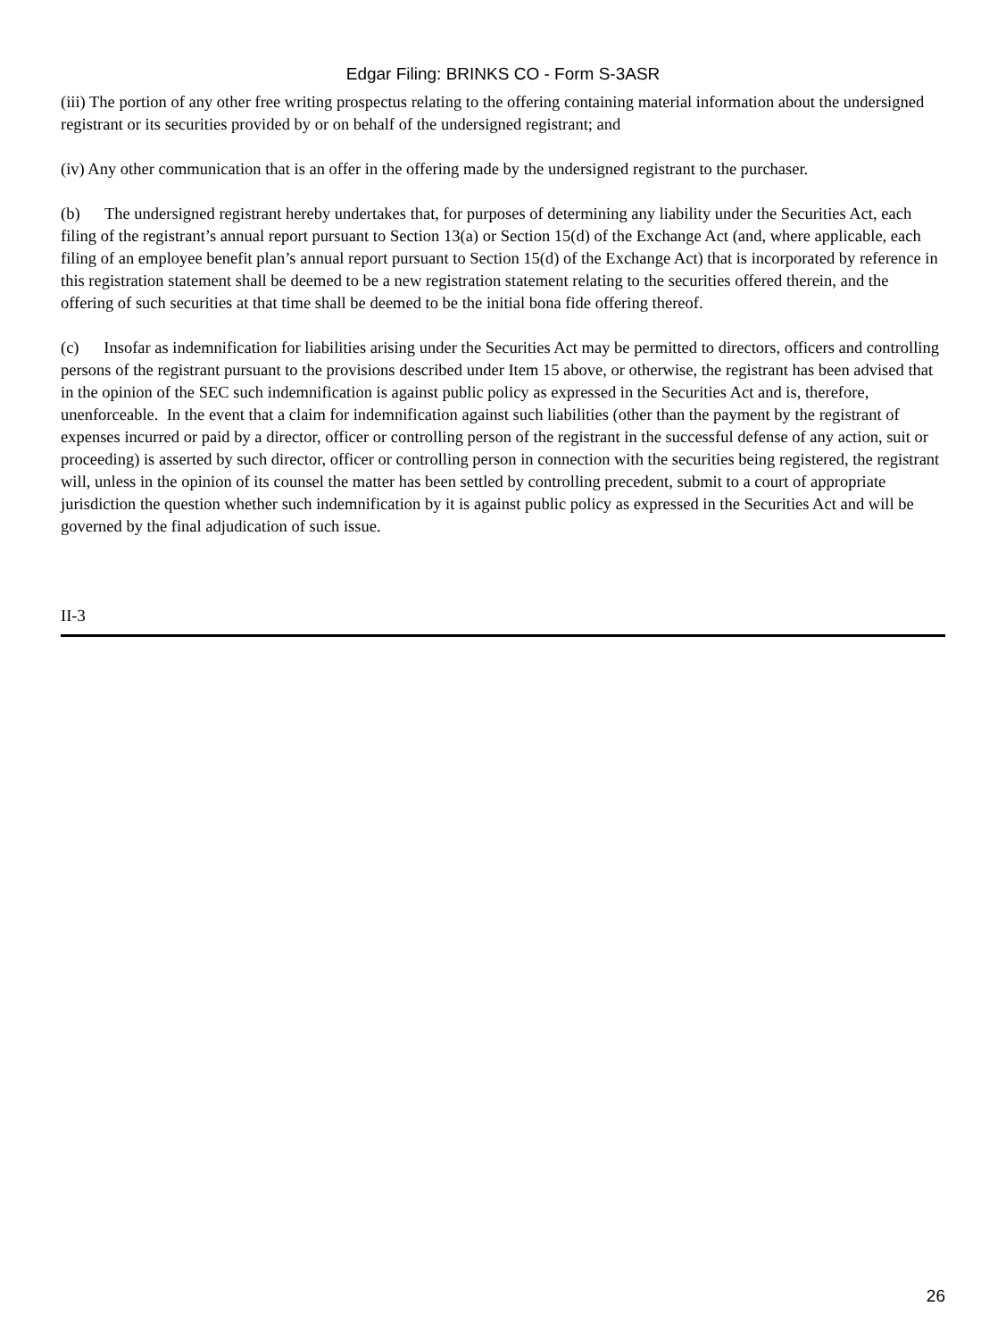Edgar Filing: BRINKS CO - Form S-3ASR
(iii) The portion of any other free writing prospectus relating to the offering containing material information about the undersigned registrant or its securities provided by or on behalf of the undersigned registrant; and
(iv) Any other communication that is an offer in the offering made by the undersigned registrant to the purchaser.
(b) The undersigned registrant hereby undertakes that, for purposes of determining any liability under the Securities Act, each filing of the registrant’s annual report pursuant to Section 13(a) or Section 15(d) of the Exchange Act (and, where applicable, each filing of an employee benefit plan’s annual report pursuant to Section 15(d) of the Exchange Act) that is incorporated by reference in this registration statement shall be deemed to be a new registration statement relating to the securities offered therein, and the offering of such securities at that time shall be deemed to be the initial bona fide offering thereof.
(c) Insofar as indemnification for liabilities arising under the Securities Act may be permitted to directors, officers and controlling persons of the registrant pursuant to the provisions described under Item 15 above, or otherwise, the registrant has been advised that in the opinion of the SEC such indemnification is against public policy as expressed in the Securities Act and is, therefore, unenforceable. In the event that a claim for indemnification against such liabilities (other than the payment by the registrant of expenses incurred or paid by a director, officer or controlling person of the registrant in the successful defense of any action, suit or proceeding) is asserted by such director, officer or controlling person in connection with the securities being registered, the registrant will, unless in the opinion of its counsel the matter has been settled by controlling precedent, submit to a court of appropriate jurisdiction the question whether such indemnification by it is against public policy as expressed in the Securities Act and will be governed by the final adjudication of such issue.
II-3
26